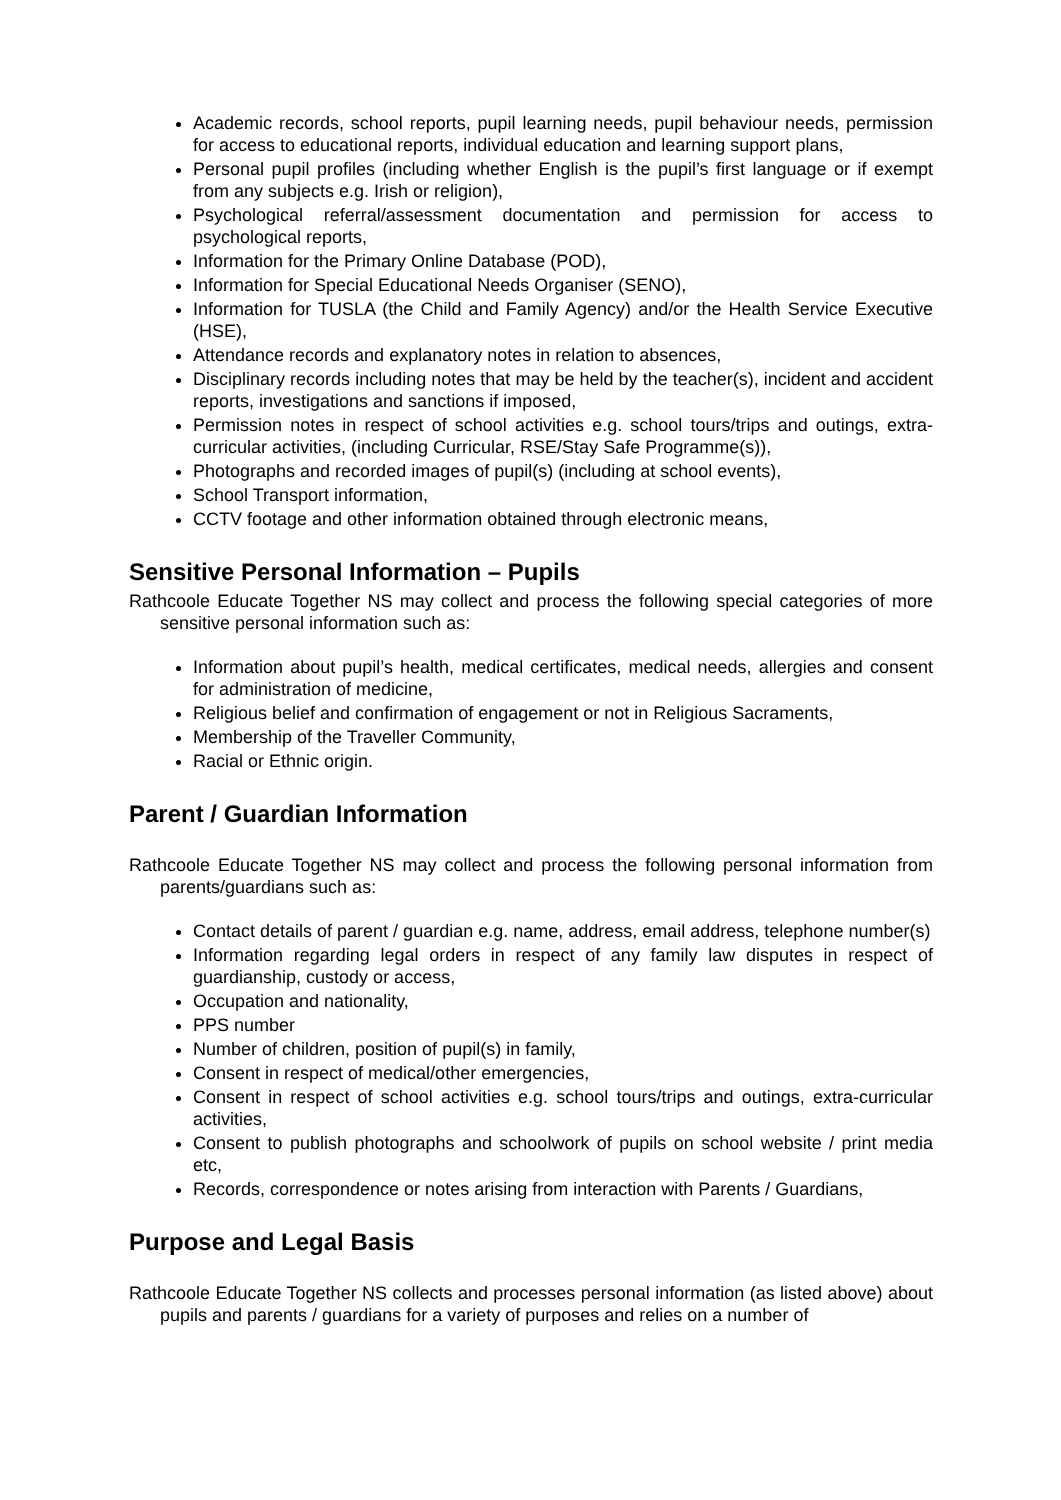Academic records, school reports, pupil learning needs, pupil behaviour needs, permission for access to educational reports, individual education and learning support plans,
Personal pupil profiles (including whether English is the pupil’s first language or if exempt from any subjects e.g. Irish or religion),
Psychological referral/assessment documentation and permission for access to psychological reports,
Information for the Primary Online Database (POD),
Information for Special Educational Needs Organiser (SENO),
Information for TUSLA (the Child and Family Agency) and/or the Health Service Executive (HSE),
Attendance records and explanatory notes in relation to absences,
Disciplinary records including notes that may be held by the teacher(s), incident and accident reports, investigations and sanctions if imposed,
Permission notes in respect of school activities e.g. school tours/trips and outings, extra-curricular activities, (including Curricular, RSE/Stay Safe Programme(s)),
Photographs and recorded images of pupil(s) (including at school events),
School Transport information,
CCTV footage and other information obtained through electronic means,
Sensitive Personal Information – Pupils
Rathcoole Educate Together NS may collect and process the following special categories of more sensitive personal information such as:
Information about pupil’s health, medical certificates, medical needs, allergies and consent for administration of medicine,
Religious belief and confirmation of engagement or not in Religious Sacraments,
Membership of the Traveller Community,
Racial or Ethnic origin.
Parent / Guardian Information
Rathcoole Educate Together NS may collect and process the following personal information from parents/guardians such as:
Contact details of parent / guardian e.g. name, address, email address, telephone number(s)
Information regarding legal orders in respect of any family law disputes in respect of guardianship, custody or access,
Occupation and nationality,
PPS number
Number of children, position of pupil(s) in family,
Consent in respect of medical/other emergencies,
Consent in respect of school activities e.g. school tours/trips and outings, extra-curricular activities,
Consent to publish photographs and schoolwork of pupils on school website / print media etc,
Records, correspondence or notes arising from interaction with Parents / Guardians,
Purpose and Legal Basis
Rathcoole Educate Together NS collects and processes personal information (as listed above) about pupils and parents / guardians for a variety of purposes and relies on a number of